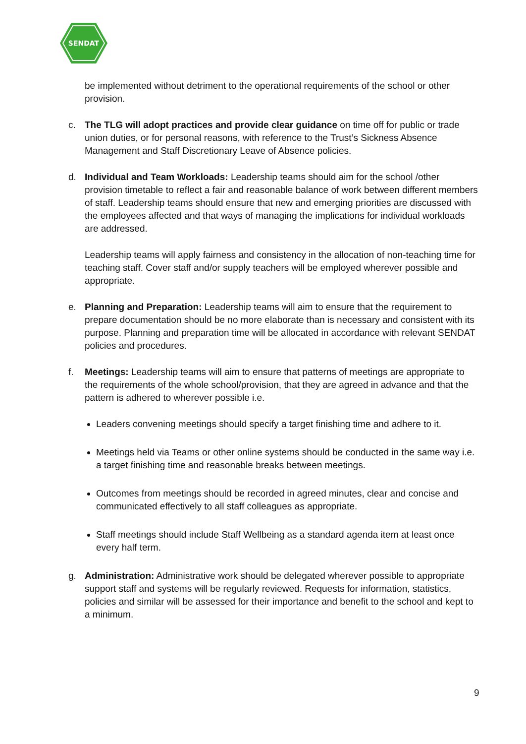SENDAT
be implemented without detriment to the operational requirements of the school or other provision.
c. The TLG will adopt practices and provide clear guidance on time off for public or trade union duties, or for personal reasons, with reference to the Trust’s Sickness Absence Management and Staff Discretionary Leave of Absence policies.
d. Individual and Team Workloads: Leadership teams should aim for the school /other provision timetable to reflect a fair and reasonable balance of work between different members of staff. Leadership teams should ensure that new and emerging priorities are discussed with the employees affected and that ways of managing the implications for individual workloads are addressed.
Leadership teams will apply fairness and consistency in the allocation of non-teaching time for teaching staff. Cover staff and/or supply teachers will be employed wherever possible and appropriate.
e. Planning and Preparation: Leadership teams will aim to ensure that the requirement to prepare documentation should be no more elaborate than is necessary and consistent with its purpose. Planning and preparation time will be allocated in accordance with relevant SENDAT policies and procedures.
f. Meetings: Leadership teams will aim to ensure that patterns of meetings are appropriate to the requirements of the whole school/provision, that they are agreed in advance and that the pattern is adhered to wherever possible i.e.
Leaders convening meetings should specify a target finishing time and adhere to it.
Meetings held via Teams or other online systems should be conducted in the same way i.e. a target finishing time and reasonable breaks between meetings.
Outcomes from meetings should be recorded in agreed minutes, clear and concise and communicated effectively to all staff colleagues as appropriate.
Staff meetings should include Staff Wellbeing as a standard agenda item at least once every half term.
g. Administration: Administrative work should be delegated wherever possible to appropriate support staff and systems will be regularly reviewed. Requests for information, statistics, policies and similar will be assessed for their importance and benefit to the school and kept to a minimum.
9